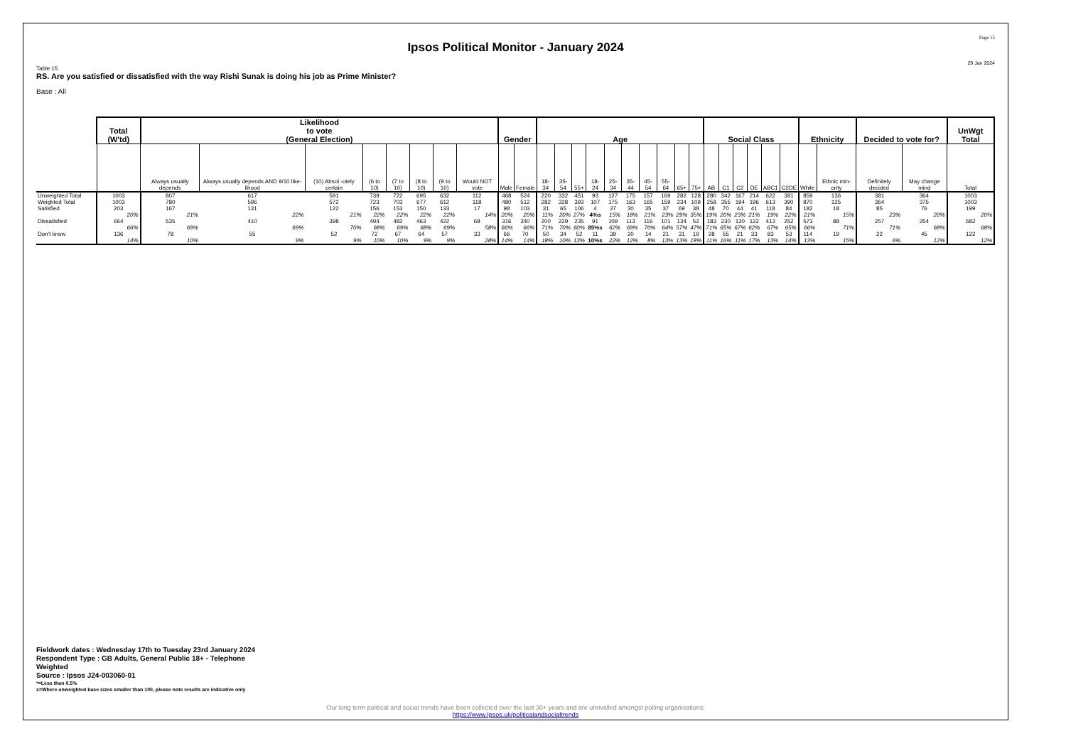Page 15
Ipsos Political Monitor - January 2024
29 Jan 2024
Table 15
RS. Are you satisfied or dissatisfied with the way Rishi Sunak is doing his job as Prime Minister?
Base : All
| | Total (W'td) | Likelihood to vote (General Election) | | | | | | | | Gender | | Age | | | | | | | | | | Social Class | | | | | | Ethnicity | | Decided to vote for? | | UnWgt Total |
| --- | --- | --- | --- | --- | --- | --- | --- | --- | --- | --- | --- | --- | --- | --- | --- | --- | --- | --- | --- | --- | --- | --- | --- | --- | --- | --- | --- | --- | --- | --- | --- | --- |
| | | Always usually depends | Always usually depends AND 9/10 like-lihood | (10) Absol -utely certain | (6 to 10) | (7 to 10) | (8 to 10) | (9 to 10) | Would NOT vote | Male | Female | 18-34 | 35-54 | 55+ | 18-24 | 25-34 | 35-44 | 45-54 | 55-64 | 65+ | 75+ | AB | C1 | C2 | DE | ABC1 | C2DE | White | Ethnic min-ority | Definitely decided | May change mind | Total |
| Unweighted Total | 1003 | 807 | 617 | 591 | 739 | 722 | 695 | 632 | 112 | 468 | 524 | 220 | 332 | 451 | 93 | 127 | 175 | 157 | 169 | 282 | 128 | 280 | 342 | 167 | 214 | 622 | 381 | 859 | 136 | 381 | 364 | 1003 |
| Weighted Total | 1003 | 780 | 596 | 572 | 723 | 703 | 677 | 612 | 118 | 480 | 512 | 282 | 328 | 393 | 107 | 175 | 163 | 165 | 159 | 234 | 109 | 258 | 355 | 194 | 196 | 613 | 390 | 870 | 125 | 364 | 375 | 1003 |
| Satisfied | 203 20% | 167 21% | 131 22% | 122 21% | 156 22% | 153 22% | 150 22% | 133 22% | 17 14% | 98 20% | 103 20% | 31 11% | 65 20% | 106 27% | 4 4%s | 27 15% | 30 18% | 35 21% | 37 23% | 69 29% | 38 35% | 48 19% | 70 20% | 44 23% | 41 21% | 118 19% | 84 22% | 182 21% | 18 15% | 85 23% | 76 20% | 199 20% |
| Dissatisfied | 664 66% | 535 69% | 410 69% | 398 70% | 494 68% | 482 69% | 463 68% | 422 69% | 68 58% | 316 66% | 340 66% | 200 71% | 229 70% | 235 60% | 91 85%s | 109 62% | 113 69% | 116 70% | 101 64% | 134 57% | 52 47% | 183 71% | 230 65% | 130 67% | 122 62% | 413 67% | 252 65% | 573 66% | 88 71% | 257 71% | 254 68% | 682 68% |
| Don't know | 136 14% | 78 10% | 55 9% | 52 9% | 72 10% | 67 10% | 64 9% | 57 9% | 33 28% | 66 14% | 70 14% | 50 18% | 34 10% | 52 13% | 11 10%s | 39 22% | 20 12% | 14 8% | 21 13% | 31 13% | 19 18% | 28 11% | 55 16% | 21 11% | 33 17% | 83 13% | 53 14% | 114 13% | 19 15% | 22 6% | 45 12% | 122 12% |
Fieldwork dates : Wednesday 17th to Tuesday 23rd January 2024
Respondent Type : GB Adults, General Public 18+ - Telephone
Weighted
Source : Ipsos J24-003060-01
*=Less than 0.5%
s=Where unweighted base sizes smaller than 100, please note results are indicative only
Our long term political and social trends have been collected over the last 30+ years and are unrivalled amongst polling organisations:
https://www.Ipsos.uk/politicalandsocialtrends